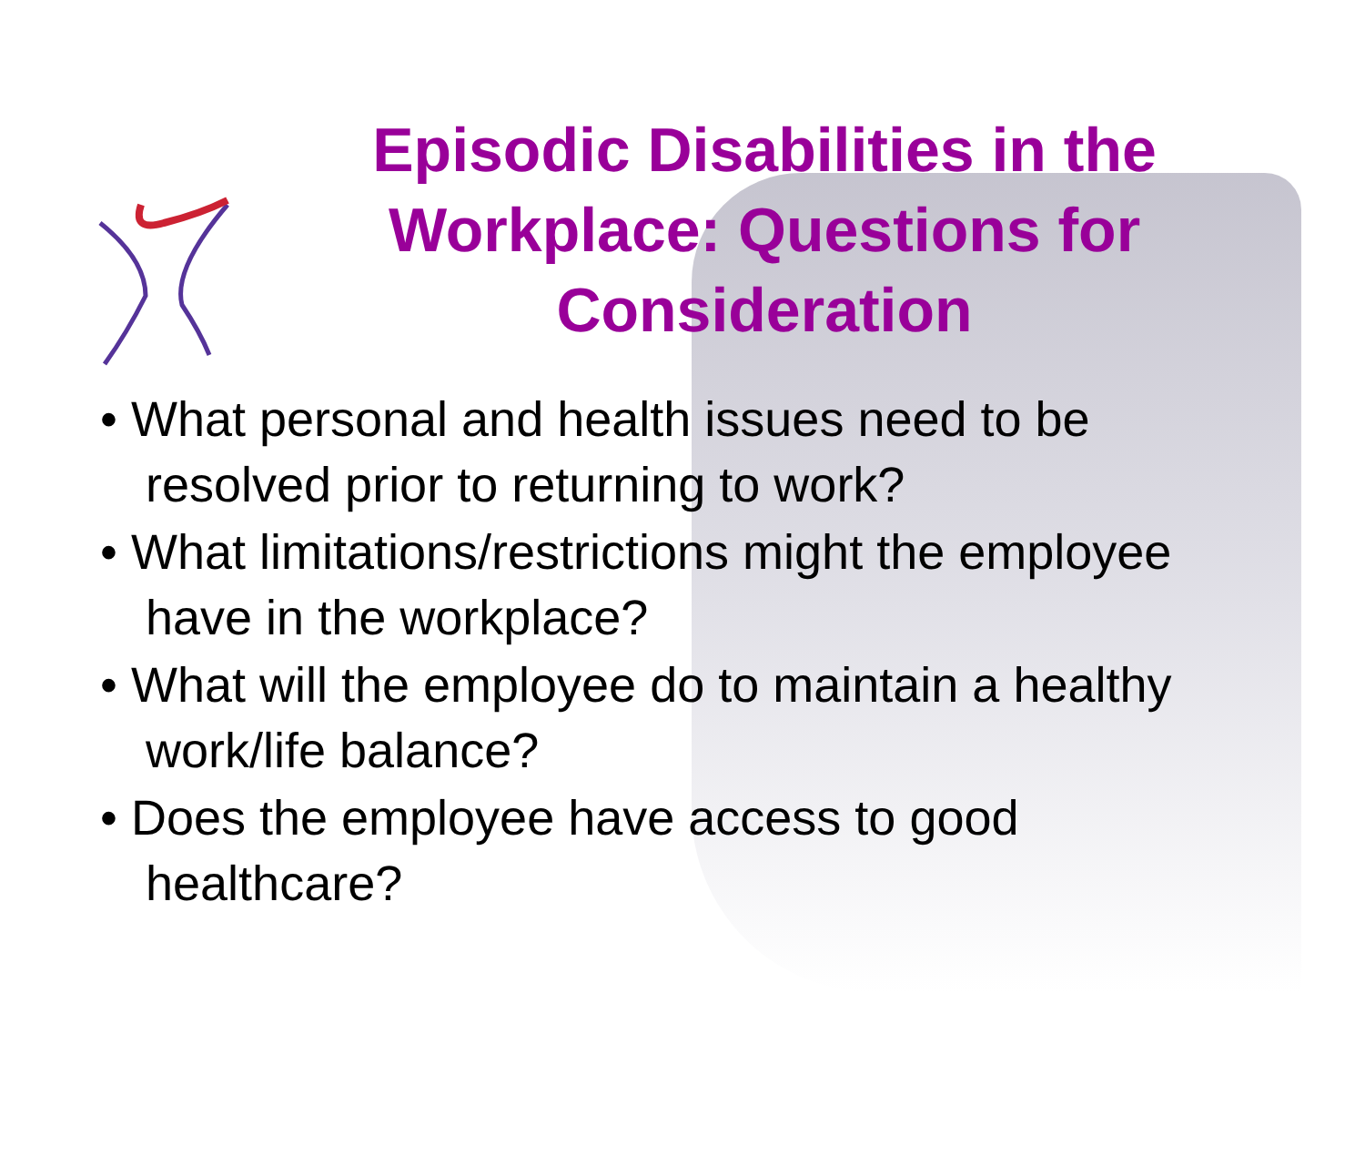Episodic Disabilities in the Workplace: Questions for Consideration
• What personal and health issues need to be resolved prior to returning to work?
• What limitations/restrictions might the employee have in the workplace?
• What will the employee do to maintain a healthy work/life balance?
• Does the employee have access to good healthcare?